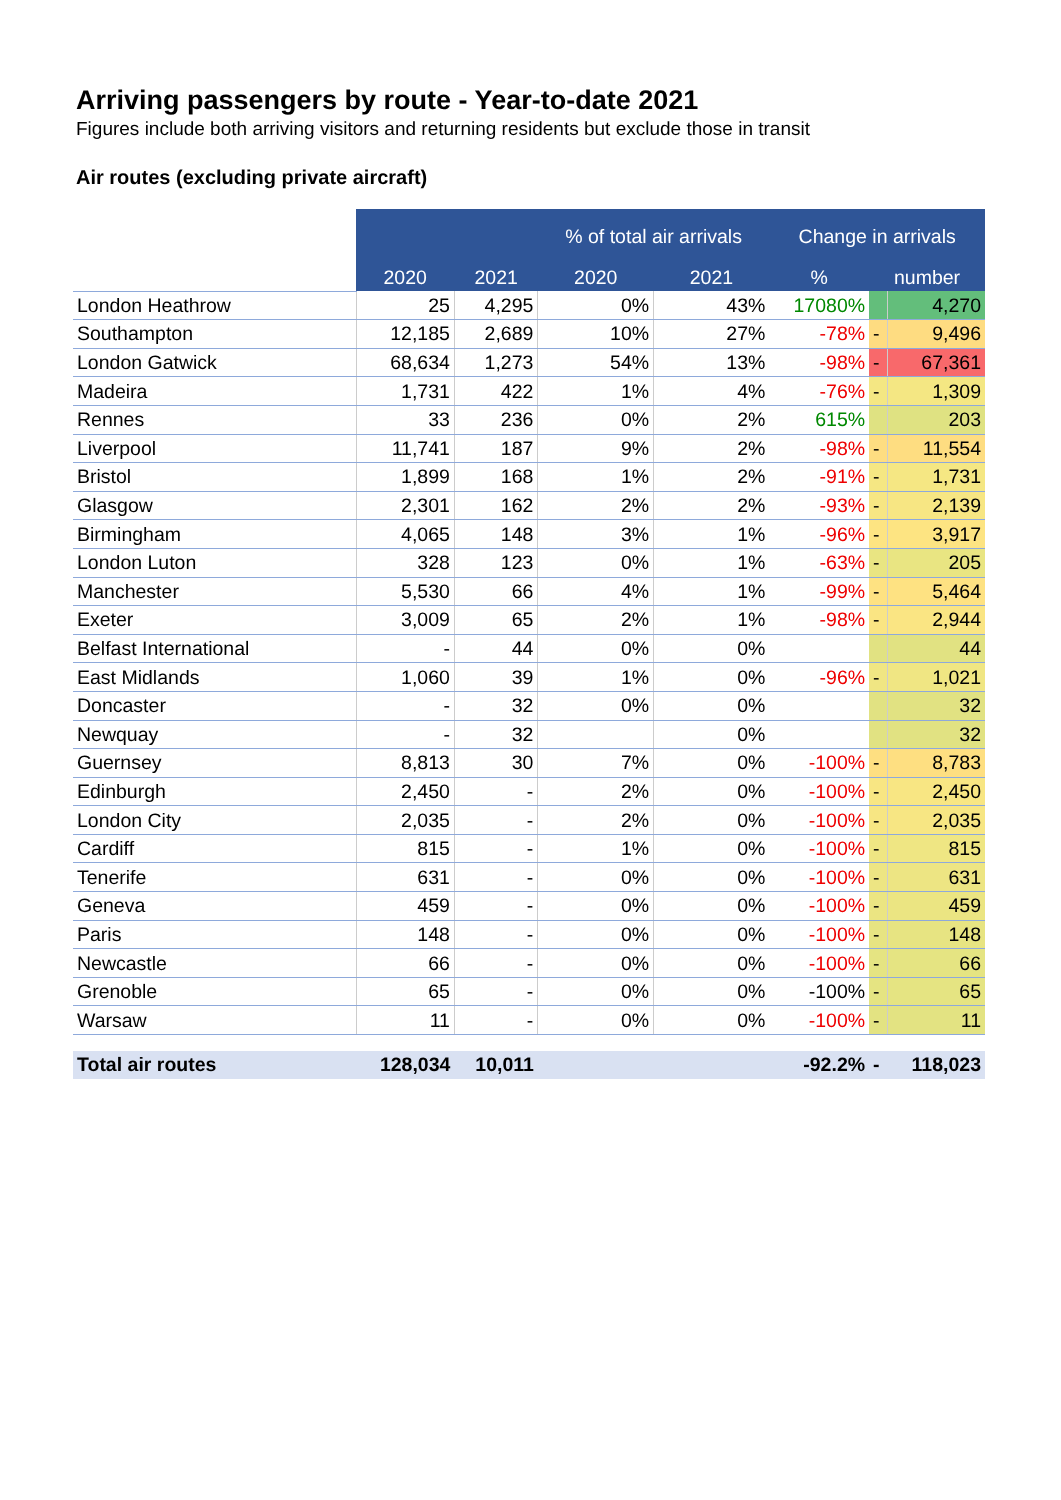Arriving passengers by route - Year-to-date 2021
Figures include both arriving visitors and returning residents but exclude those in transit
Air routes (excluding private aircraft)
| | | | % of total air arrivals | | Change in arrivals | | |
| | 2020 | 2021 | 2020 | 2021 | % | number | |
| London Heathrow | 25 | 4,295 | 0% | 43% | 17080% | | 4,270 |
| Southampton | 12,185 | 2,689 | 10% | 27% | -78% | - | 9,496 |
| London Gatwick | 68,634 | 1,273 | 54% | 13% | -98% | - | 67,361 |
| Madeira | 1,731 | 422 | 1% | 4% | -76% | - | 1,309 |
| Rennes | 33 | 236 | 0% | 2% | 615% | | 203 |
| Liverpool | 11,741 | 187 | 9% | 2% | -98% | - | 11,554 |
| Bristol | 1,899 | 168 | 1% | 2% | -91% | - | 1,731 |
| Glasgow | 2,301 | 162 | 2% | 2% | -93% | - | 2,139 |
| Birmingham | 4,065 | 148 | 3% | 1% | -96% | - | 3,917 |
| London Luton | 328 | 123 | 0% | 1% | -63% | - | 205 |
| Manchester | 5,530 | 66 | 4% | 1% | -99% | - | 5,464 |
| Exeter | 3,009 | 65 | 2% | 1% | -98% | - | 2,944 |
| Belfast International | - | 44 | 0% | 0% | | | 44 |
| East Midlands | 1,060 | 39 | 1% | 0% | -96% | - | 1,021 |
| Doncaster | - | 32 | 0% | 0% | | | 32 |
| Newquay | - | 32 | | 0% | | | 32 |
| Guernsey | 8,813 | 30 | 7% | 0% | -100% | - | 8,783 |
| Edinburgh | 2,450 | - | 2% | 0% | -100% | - | 2,450 |
| London City | 2,035 | - | 2% | 0% | -100% | - | 2,035 |
| Cardiff | 815 | - | 1% | 0% | -100% | - | 815 |
| Tenerife | 631 | - | 0% | 0% | -100% | - | 631 |
| Geneva | 459 | - | 0% | 0% | -100% | - | 459 |
| Paris | 148 | - | 0% | 0% | -100% | - | 148 |
| Newcastle | 66 | - | 0% | 0% | -100% | - | 66 |
| Grenoble | 65 | - | 0% | 0% | -100% | - | 65 |
| Warsaw | 11 | - | 0% | 0% | -100% | - | 11 |
| Total air routes | 128,034 | 10,011 | | | -92.2% | - | 118,023 |